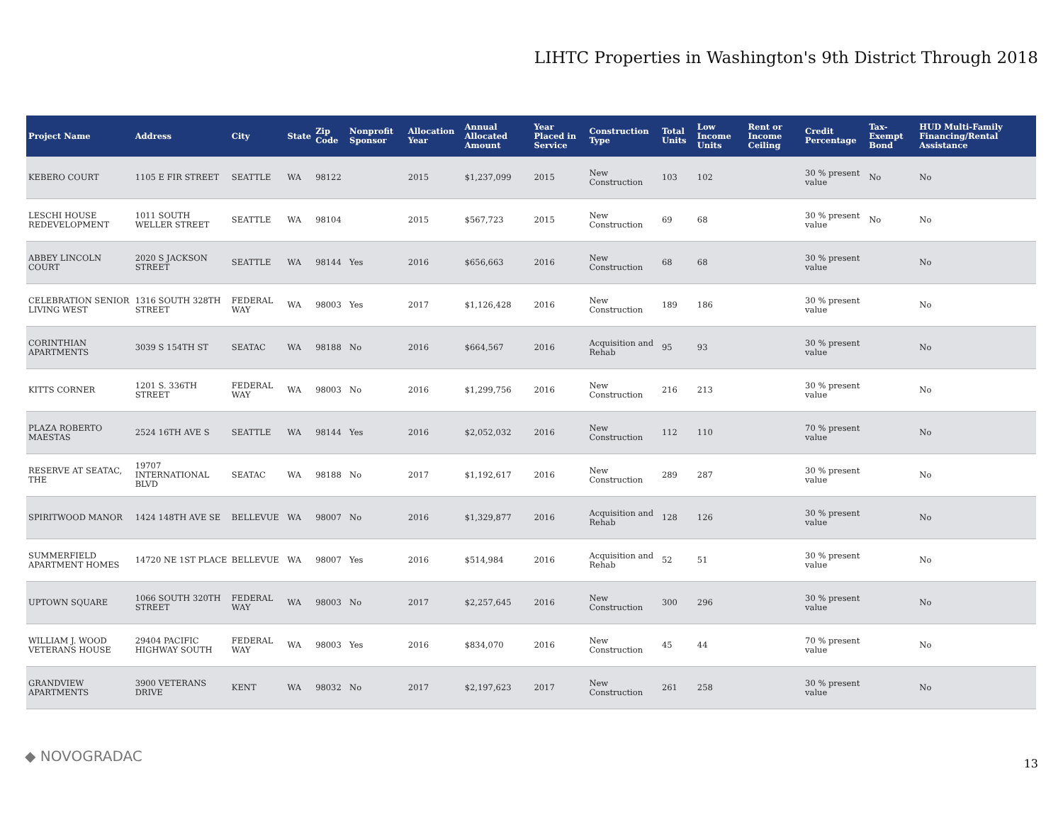LIHTC Properties in Washington's 9th District Through 2018
| Project Name | Address | City | State | Zip Code | Nonprofit Sponsor | Allocation Year | Annual Allocated Amount | Year Placed in Service | Construction Type | Total Units | Low Income Units | Rent or Income Ceiling | Credit Percentage | Tax-Exempt Bond | HUD Multi-Family Financing/Rental Assistance |
| --- | --- | --- | --- | --- | --- | --- | --- | --- | --- | --- | --- | --- | --- | --- | --- |
| KEBERO COURT | 1105 E FIR STREET | SEATTLE | WA | 98122 | | 2015 | $1,237,099 | 2015 | New Construction | 103 | 102 | | 30 % present value | No | No |
| LESCHI HOUSE REDEVELOPMENT | 1011 SOUTH WELLER STREET | SEATTLE | WA | 98104 | | 2015 | $567,723 | 2015 | New Construction | 69 | 68 | | 30 % present value | No | No |
| ABBEY LINCOLN COURT | 2020 S JACKSON STREET | SEATTLE | WA | 98144 | Yes | 2016 | $656,663 | 2016 | New Construction | 68 | 68 | | 30 % present value | | No |
| CELEBRATION SENIOR LIVING WEST | 1316 SOUTH 328TH STREET | FEDERAL WAY | WA | 98003 | Yes | 2017 | $1,126,428 | 2016 | New Construction | 189 | 186 | | 30 % present value | | No |
| CORINTHIAN APARTMENTS | 3039 S 154TH ST | SEATAC | WA | 98188 | No | 2016 | $664,567 | 2016 | Acquisition and Rehab | 95 | 93 | | 30 % present value | | No |
| KITTS CORNER | 1201 S. 336TH STREET | FEDERAL WAY | WA | 98003 | No | 2016 | $1,299,756 | 2016 | New Construction | 216 | 213 | | 30 % present value | | No |
| PLAZA ROBERTO MAESTAS | 2524 16TH AVE S | SEATTLE | WA | 98144 | Yes | 2016 | $2,052,032 | 2016 | New Construction | 112 | 110 | | 70 % present value | | No |
| RESERVE AT SEATAC, THE | 19707 INTERNATIONAL BLVD | SEATAC | WA | 98188 | No | 2017 | $1,192,617 | 2016 | New Construction | 289 | 287 | | 30 % present value | | No |
| SPIRITWOOD MANOR | 1424 148TH AVE SE | BELLEVUE | WA | 98007 | No | 2016 | $1,329,877 | 2016 | Acquisition and Rehab | 128 | 126 | | 30 % present value | | No |
| SUMMERFIELD APARTMENT HOMES | 14720 NE 1ST PLACE | BELLEVUE | WA | 98007 | Yes | 2016 | $514,984 | 2016 | Acquisition and Rehab | 52 | 51 | | 30 % present value | | No |
| UPTOWN SQUARE | 1066 SOUTH 320TH STREET | FEDERAL WAY | WA | 98003 | No | 2017 | $2,257,645 | 2016 | New Construction | 300 | 296 | | 30 % present value | | No |
| WILLIAM J. WOOD VETERANS HOUSE | 29404 PACIFIC HIGHWAY SOUTH | FEDERAL WAY | WA | 98003 | Yes | 2016 | $834,070 | 2016 | New Construction | 45 | 44 | | 70 % present value | | No |
| GRANDVIEW APARTMENTS | 3900 VETERANS DRIVE | KENT | WA | 98032 | No | 2017 | $2,197,623 | 2017 | New Construction | 261 | 258 | | 30 % present value | | No |
◆ NOVOGRADAC 13